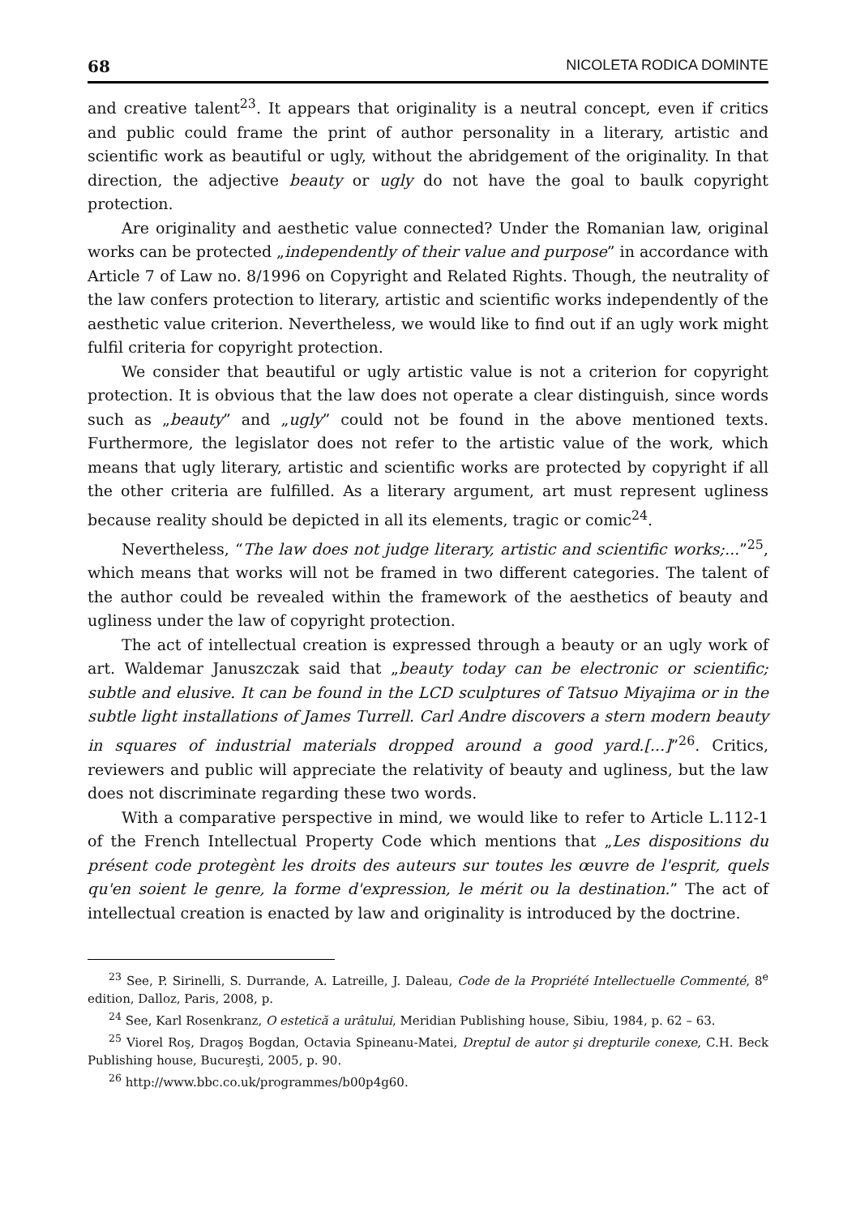68 NICOLETA RODICA DOMINTE
and creative talent<sup>23</sup>. It appears that originality is a neutral concept, even if critics and public could frame the print of author personality in a literary, artistic and scientific work as beautiful or ugly, without the abridgement of the originality. In that direction, the adjective beauty or ugly do not have the goal to baulk copyright protection.
Are originality and aesthetic value connected? Under the Romanian law, original works can be protected „independently of their value and purpose” in accordance with Article 7 of Law no. 8/1996 on Copyright and Related Rights. Though, the neutrality of the law confers protection to literary, artistic and scientific works independently of the aesthetic value criterion. Nevertheless, we would like to find out if an ugly work might fulfil criteria for copyright protection.
We consider that beautiful or ugly artistic value is not a criterion for copyright protection. It is obvious that the law does not operate a clear distinguish, since words such as „beauty” and „ugly” could not be found in the above mentioned texts. Furthermore, the legislator does not refer to the artistic value of the work, which means that ugly literary, artistic and scientific works are protected by copyright if all the other criteria are fulfilled. As a literary argument, art must represent ugliness because reality should be depicted in all its elements, tragic or comic<sup>24</sup>.
Nevertheless, “The law does not judge literary, artistic and scientific works;...”<sup>25</sup>, which means that works will not be framed in two different categories. The talent of the author could be revealed within the framework of the aesthetics of beauty and ugliness under the law of copyright protection.
The act of intellectual creation is expressed through a beauty or an ugly work of art. Waldemar Januszczak said that „beauty today can be electronic or scientific; subtle and elusive. It can be found in the LCD sculptures of Tatsuo Miyajima or in the subtle light installations of James Turrell. Carl Andre discovers a stern modern beauty in squares of industrial materials dropped around a good yard.[...]”<sup>26</sup>. Critics, reviewers and public will appreciate the relativity of beauty and ugliness, but the law does not discriminate regarding these two words.
With a comparative perspective in mind, we would like to refer to Article L.112-1 of the French Intellectual Property Code which mentions that „Les dispositions du présent code protegènt les droits des auteurs sur toutes les œuvre de l'esprit, quels qu'en soient le genre, la forme d'expression, le mérit ou la destination.” The act of intellectual creation is enacted by law and originality is introduced by the doctrine.
<sup>23</sup> See, P. Sirinelli, S. Durrande, A. Latreille, J. Daleau, Code de la Propriété Intellectuelle Commenté, 8<sup>e</sup> edition, Dalloz, Paris, 2008, p.
<sup>24</sup> See, Karl Rosenkranz, O estetică a urâtului, Meridian Publishing house, Sibiu, 1984, p. 62 – 63.
<sup>25</sup> Viorel Roş, Dragoş Bogdan, Octavia Spineanu-Matei, Dreptul de autor şi drepturile conexe, C.H. Beck Publishing house, Bucureşti, 2005, p. 90.
<sup>26</sup> http://www.bbc.co.uk/programmes/b00p4g60.